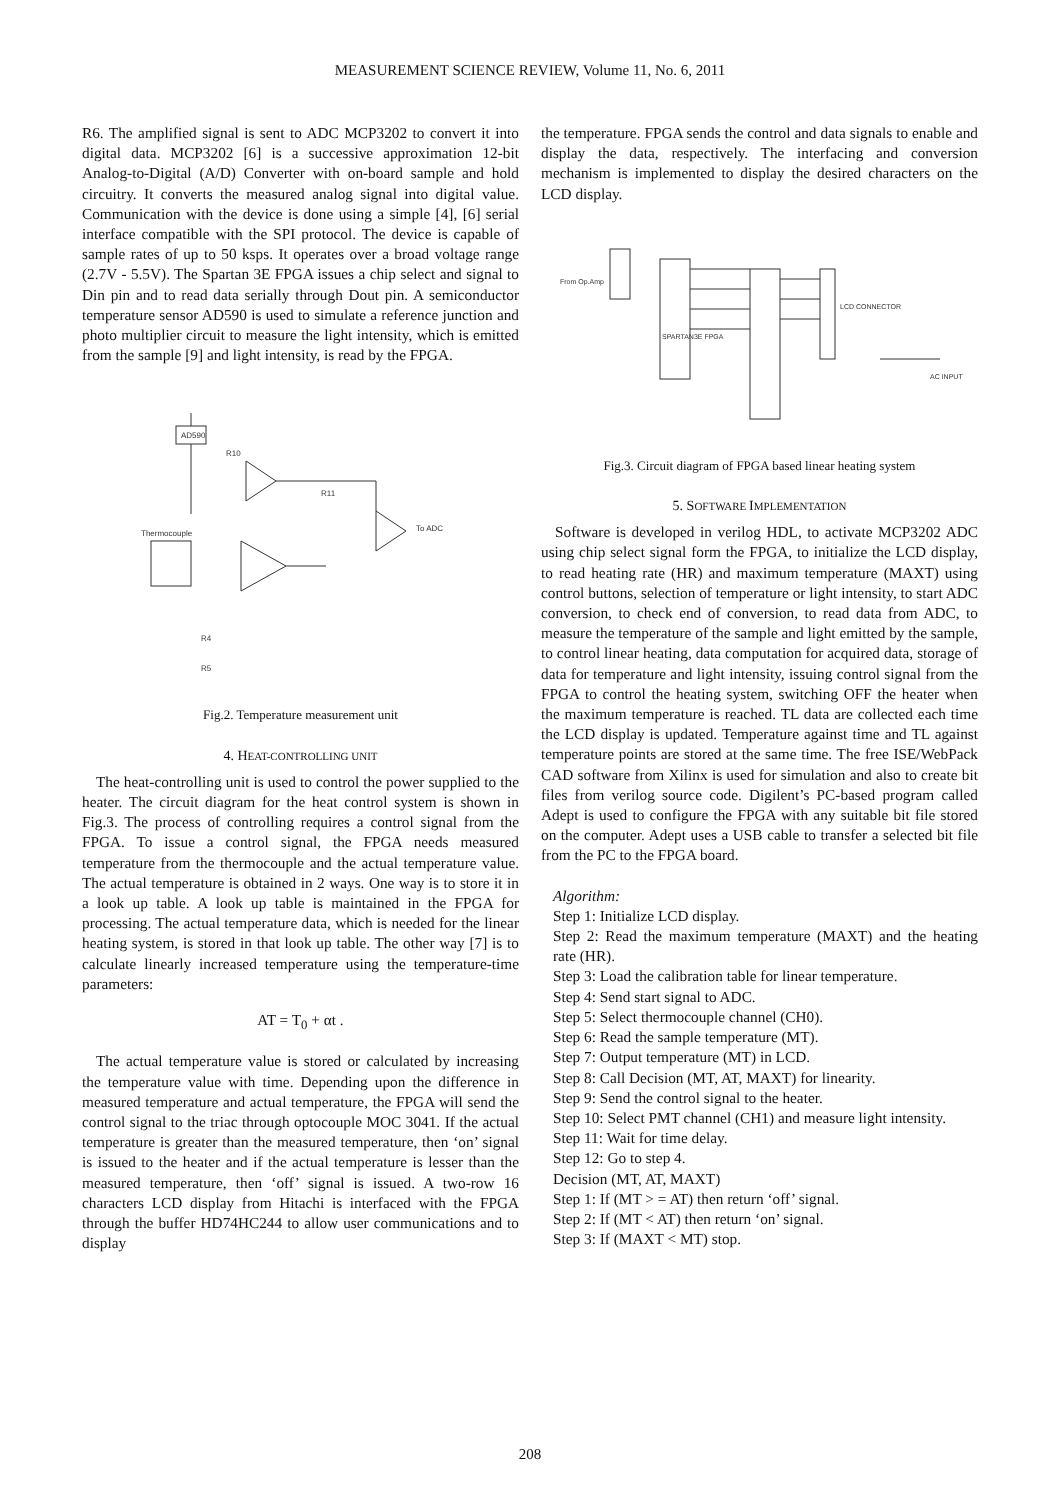MEASUREMENT SCIENCE REVIEW, Volume 11, No. 6, 2011
R6. The amplified signal is sent to ADC MCP3202 to convert it into digital data. MCP3202 [6] is a successive approximation 12-bit Analog-to-Digital (A/D) Converter with on-board sample and hold circuitry. It converts the measured analog signal into digital value. Communication with the device is done using a simple [4], [6] serial interface compatible with the SPI protocol. The device is capable of sample rates of up to 50 ksps. It operates over a broad voltage range (2.7V - 5.5V). The Spartan 3E FPGA issues a chip select and signal to Din pin and to read data serially through Dout pin. A semiconductor temperature sensor AD590 is used to simulate a reference junction and photo multiplier circuit to measure the light intensity, which is emitted from the sample [9] and light intensity, is read by the FPGA.
AD590
Thermocouple
To ADC
R10
R11
R4
R5
Fig.2. Temperature measurement unit
4. HEAT-CONTROLLING UNIT
The heat-controlling unit is used to control the power supplied to the heater. The circuit diagram for the heat control system is shown in Fig.3. The process of controlling requires a control signal from the FPGA. To issue a control signal, the FPGA needs measured temperature from the thermocouple and the actual temperature value. The actual temperature is obtained in 2 ways. One way is to store it in a look up table. A look up table is maintained in the FPGA for processing. The actual temperature data, which is needed for the linear heating system, is stored in that look up table. The other way [7] is to calculate linearly increased temperature using the temperature-time parameters:
AT = T<sub>0</sub> + αt .
The actual temperature value is stored or calculated by increasing the temperature value with time. Depending upon the difference in measured temperature and actual temperature, the FPGA will send the control signal to the triac through optocouple MOC 3041. If the actual temperature is greater than the measured temperature, then ‘on’ signal is issued to the heater and if the actual temperature is lesser than the measured temperature, then ‘off’ signal is issued. A two-row 16 characters LCD display from Hitachi is interfaced with the FPGA through the buffer HD74HC244 to allow user communications and to display
the temperature. FPGA sends the control and data signals to enable and display the data, respectively. The interfacing and conversion mechanism is implemented to display the desired characters on the LCD display.
SPARTAN3E FPGA
LCD CONNECTOR
From Op.Amp
AC INPUT
Fig.3. Circuit diagram of FPGA based linear heating system
5. SOFTWARE IMPLEMENTATION
Software is developed in verilog HDL, to activate MCP3202 ADC using chip select signal form the FPGA, to initialize the LCD display, to read heating rate (HR) and maximum temperature (MAXT) using control buttons, selection of temperature or light intensity, to start ADC conversion, to check end of conversion, to read data from ADC, to measure the temperature of the sample and light emitted by the sample, to control linear heating, data computation for acquired data, storage of data for temperature and light intensity, issuing control signal from the FPGA to control the heating system, switching OFF the heater when the maximum temperature is reached. TL data are collected each time the LCD display is updated. Temperature against time and TL against temperature points are stored at the same time. The free ISE/WebPack CAD software from Xilinx is used for simulation and also to create bit files from verilog source code. Digilent’s PC-based program called Adept is used to configure the FPGA with any suitable bit file stored on the computer. Adept uses a USB cable to transfer a selected bit file from the PC to the FPGA board.
Algorithm:
Step 1: Initialize LCD display.
Step 2: Read the maximum temperature (MAXT) and the heating rate (HR).
Step 3: Load the calibration table for linear temperature.
Step 4: Send start signal to ADC.
Step 5: Select thermocouple channel (CH0).
Step 6: Read the sample temperature (MT).
Step 7: Output temperature (MT) in LCD.
Step 8: Call Decision (MT, AT, MAXT) for linearity.
Step 9: Send the control signal to the heater.
Step 10: Select PMT channel (CH1) and measure light intensity.
Step 11: Wait for time delay.
Step 12: Go to step 4.
Decision (MT, AT, MAXT)
Step 1: If (MT > = AT) then return ‘off’ signal.
Step 2: If (MT < AT) then return ‘on’ signal.
Step 3: If (MAXT < MT) stop.
208